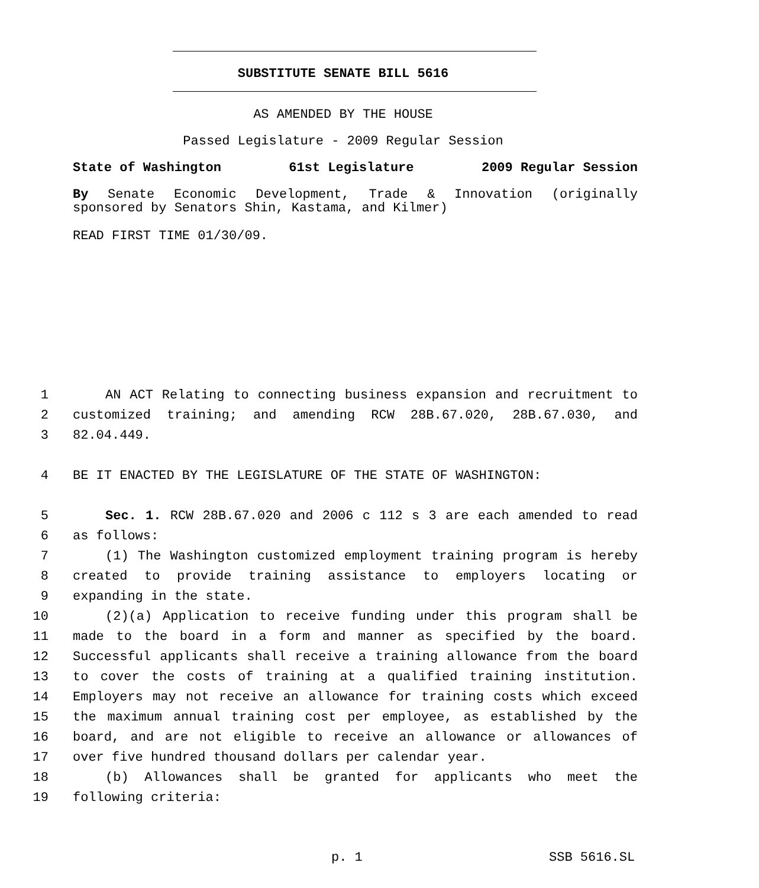SUBSTITUTE SENATE BILL 5616
AS AMENDED BY THE HOUSE
Passed Legislature - 2009 Regular Session
State of Washington 61st Legislature 2009 Regular Session
By Senate Economic Development, Trade & Innovation (originally
sponsored by Senators Shin, Kastama, and Kilmer)
READ FIRST TIME 01/30/09.
1 AN ACT Relating to connecting business expansion and recruitment to
2 customized training; and amending RCW 28B.67.020, 28B.67.030, and
3 82.04.449.
4 BE IT ENACTED BY THE LEGISLATURE OF THE STATE OF WASHINGTON:
5 Sec. 1. RCW 28B.67.020 and 2006 c 112 s 3 are each amended to read
6 as follows:
7 (1) The Washington customized employment training program is hereby
8 created to provide training assistance to employers locating or
9 expanding in the state.
10 (2)(a) Application to receive funding under this program shall be
11 made to the board in a form and manner as specified by the board.
12 Successful applicants shall receive a training allowance from the board
13 to cover the costs of training at a qualified training institution.
14 Employers may not receive an allowance for training costs which exceed
15 the maximum annual training cost per employee, as established by the
16 board, and are not eligible to receive an allowance or allowances of
17 over five hundred thousand dollars per calendar year.
18 (b) Allowances shall be granted for applicants who meet the
19 following criteria:
p. 1 SSB 5616.SL